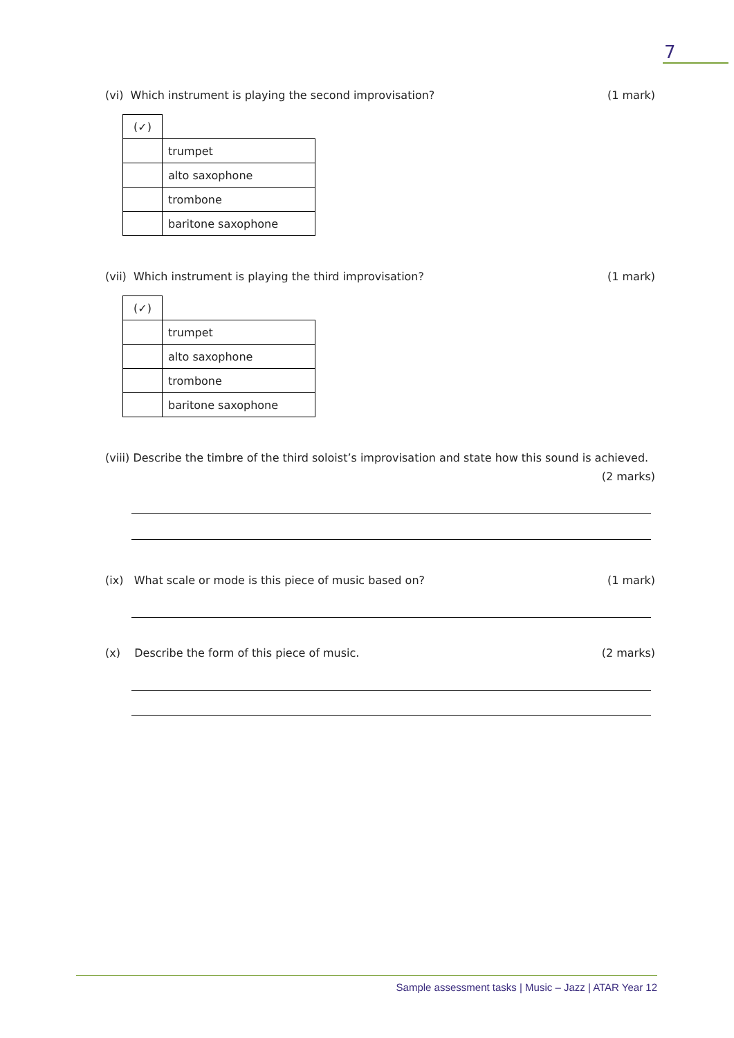7
(vi) Which instrument is playing the second improvisation? (1 mark)
| (✓) | |
| | trumpet |
| | alto saxophone |
| | trombone |
| | baritone saxophone |
(vii) Which instrument is playing the third improvisation? (1 mark)
| (✓) | |
| | trumpet |
| | alto saxophone |
| | trombone |
| | baritone saxophone |
(viii) Describe the timbre of the third soloist’s improvisation and state how this sound is achieved.
(2 marks)
(ix) What scale or mode is this piece of music based on? (1 mark)
(x) Describe the form of this piece of music. (2 marks)
Sample assessment tasks | Music – Jazz | ATAR Year 12